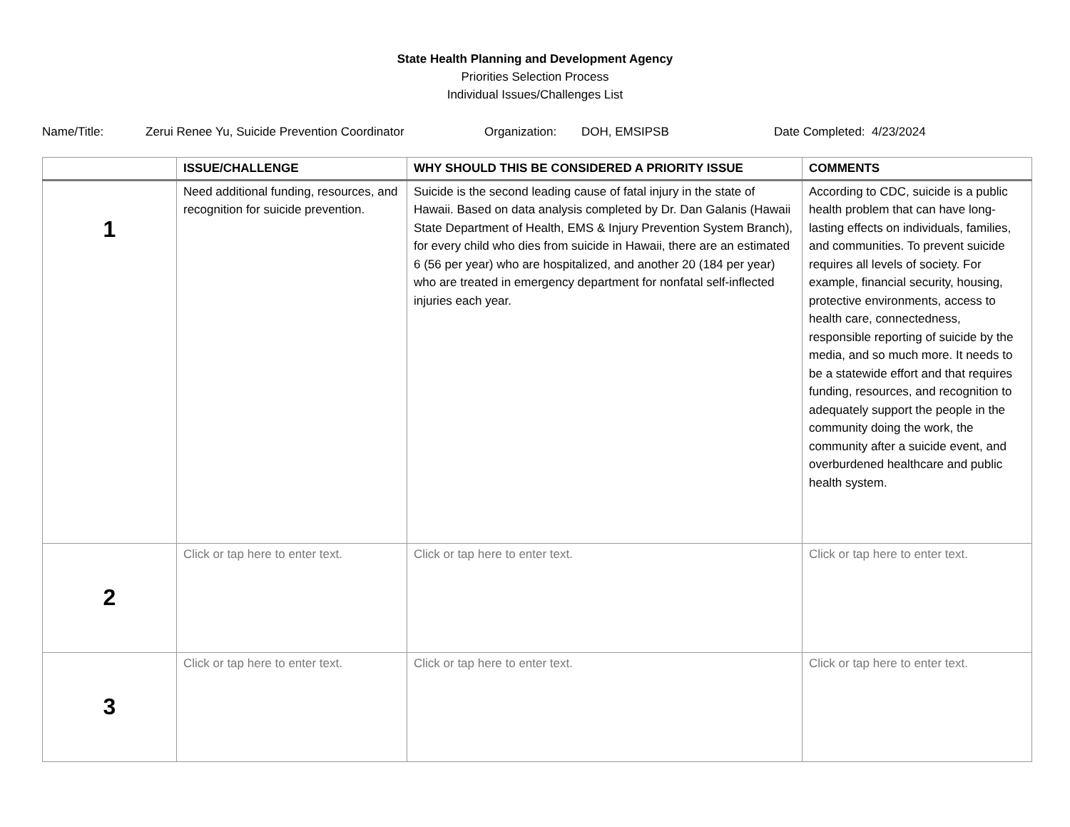State Health Planning and Development Agency
Priorities Selection Process
Individual Issues/Challenges List
Name/Title:
Zerui Renee Yu, Suicide Prevention Coordinator
Organization:
DOH, EMSIPSB
Date Completed: 4/23/2024
| | ISSUE/CHALLENGE | WHY SHOULD THIS BE CONSIDERED A PRIORITY ISSUE | COMMENTS |
| --- | --- | --- | --- |
| 1 | Need additional funding, resources, and recognition for suicide prevention. | Suicide is the second leading cause of fatal injury in the state of Hawaii. Based on data analysis completed by Dr. Dan Galanis (Hawaii State Department of Health, EMS & Injury Prevention System Branch), for every child who dies from suicide in Hawaii, there are an estimated 6 (56 per year) who are hospitalized, and another 20 (184 per year) who are treated in emergency department for nonfatal self-inflected injuries each year. | According to CDC, suicide is a public health problem that can have long-lasting effects on individuals, families, and communities. To prevent suicide requires all levels of society. For example, financial security, housing, protective environments, access to health care, connectedness, responsible reporting of suicide by the media, and so much more. It needs to be a statewide effort and that requires funding, resources, and recognition to adequately support the people in the community doing the work, the community after a suicide event, and overburdened healthcare and public health system. |
| 2 | Click or tap here to enter text. | Click or tap here to enter text. | Click or tap here to enter text. |
| 3 | Click or tap here to enter text. | Click or tap here to enter text. | Click or tap here to enter text. |